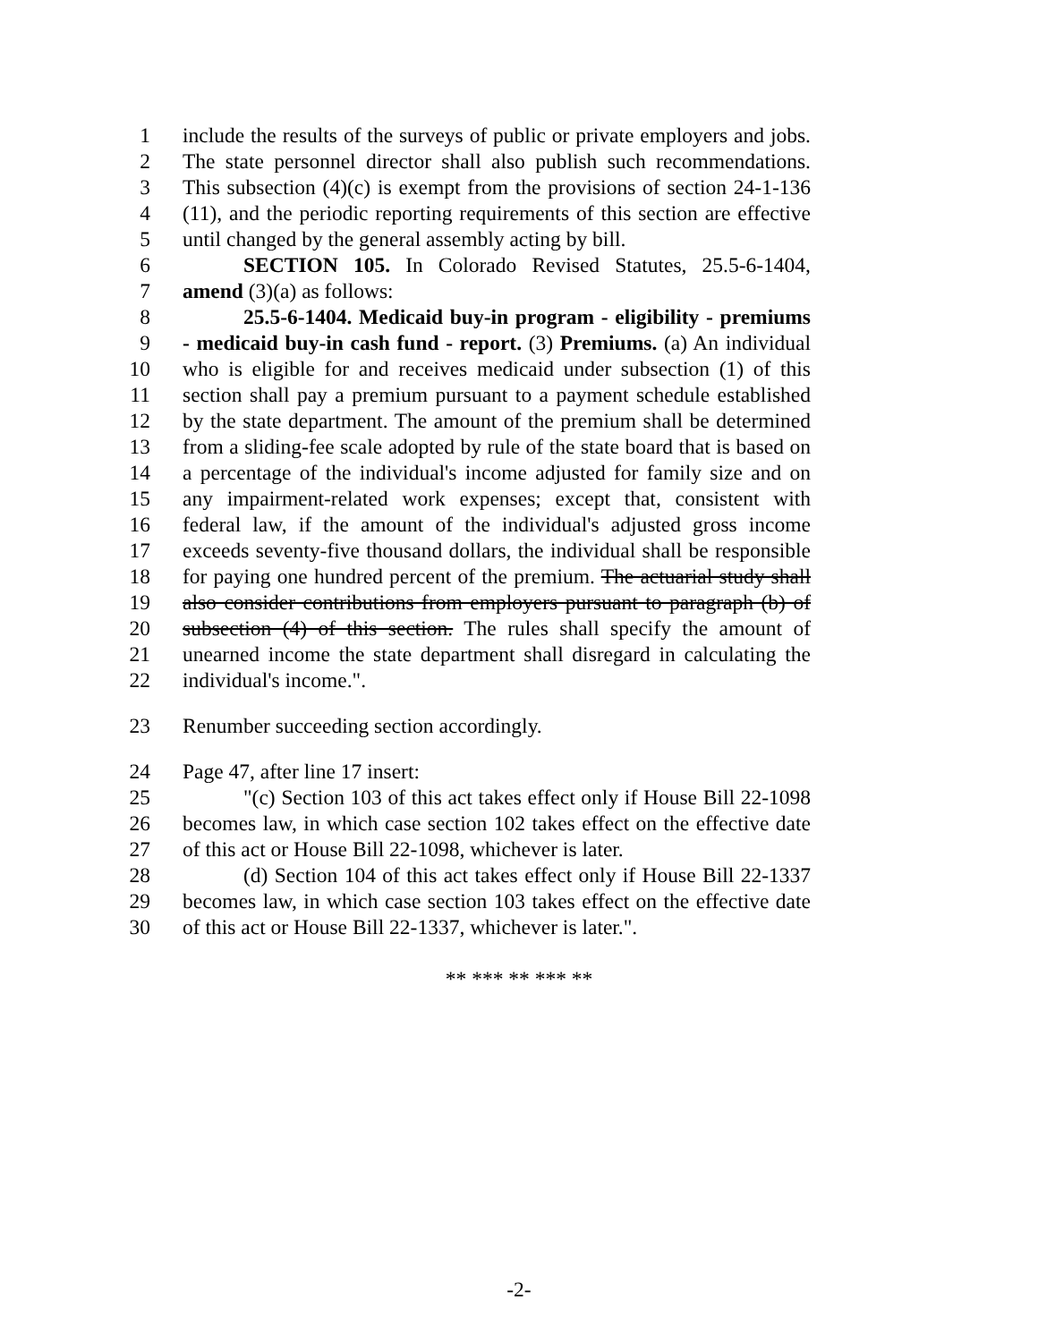1 include the results of the surveys of public or private employers and jobs.
2 The state personnel director shall also publish such recommendations.
3 This subsection (4)(c) is exempt from the provisions of section 24-1-136
4 (11), and the periodic reporting requirements of this section are effective
5 until changed by the general assembly acting by bill.
6 SECTION 105. In Colorado Revised Statutes, 25.5-6-1404,
7 amend (3)(a) as follows:
8 25.5-6-1404. Medicaid buy-in program - eligibility - premiums
9 - medicaid buy-in cash fund - report. (3) Premiums. (a) An individual
10 who is eligible for and receives medicaid under subsection (1) of this
11 section shall pay a premium pursuant to a payment schedule established
12 by the state department. The amount of the premium shall be determined
13 from a sliding-fee scale adopted by rule of the state board that is based on
14 a percentage of the individual's income adjusted for family size and on
15 any impairment-related work expenses; except that, consistent with
16 federal law, if the amount of the individual's adjusted gross income
17 exceeds seventy-five thousand dollars, the individual shall be responsible
18 for paying one hundred percent of the premium. The actuarial study shall
19 also consider contributions from employers pursuant to paragraph (b) of
20 subsection (4) of this section. The rules shall specify the amount of
21 unearned income the state department shall disregard in calculating the
22 individual's income.".
23 Renumber succeeding section accordingly.
24 Page 47, after line 17 insert:
25 "(c) Section 103 of this act takes effect only if House Bill 22-1098
26 becomes law, in which case section 102 takes effect on the effective date
27 of this act or House Bill 22-1098, whichever is later.
28 (d) Section 104 of this act takes effect only if House Bill 22-1337
29 becomes law, in which case section 103 takes effect on the effective date
30 of this act or House Bill 22-1337, whichever is later.".
** *** ** *** **
-2-